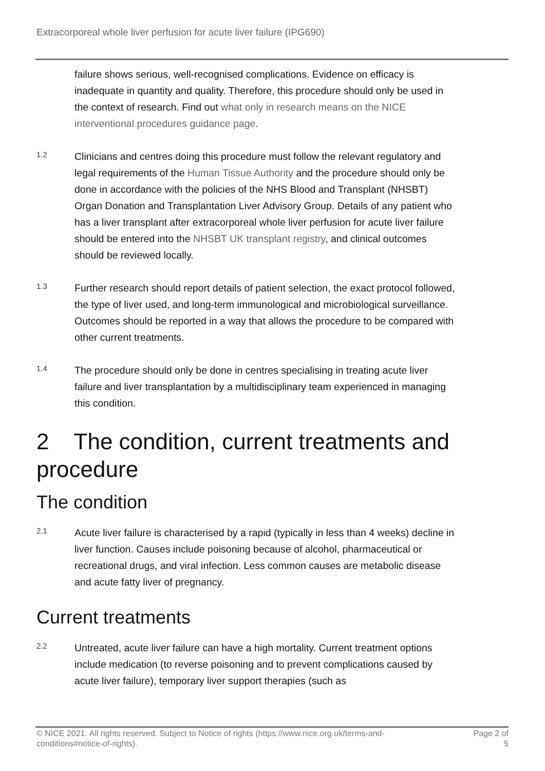Extracorporeal whole liver perfusion for acute liver failure (IPG690)
failure shows serious, well-recognised complications. Evidence on efficacy is inadequate in quantity and quality. Therefore, this procedure should only be used in the context of research. Find out what only in research means on the NICE interventional procedures guidance page.
1.2
Clinicians and centres doing this procedure must follow the relevant regulatory and legal requirements of the Human Tissue Authority and the procedure should only be done in accordance with the policies of the NHS Blood and Transplant (NHSBT) Organ Donation and Transplantation Liver Advisory Group. Details of any patient who has a liver transplant after extracorporeal whole liver perfusion for acute liver failure should be entered into the NHSBT UK transplant registry, and clinical outcomes should be reviewed locally.
1.3
Further research should report details of patient selection, the exact protocol followed, the type of liver used, and long-term immunological and microbiological surveillance. Outcomes should be reported in a way that allows the procedure to be compared with other current treatments.
1.4
The procedure should only be done in centres specialising in treating acute liver failure and liver transplantation by a multidisciplinary team experienced in managing this condition.
2 The condition, current treatments and procedure
The condition
2.1
Acute liver failure is characterised by a rapid (typically in less than 4 weeks) decline in liver function. Causes include poisoning because of alcohol, pharmaceutical or recreational drugs, and viral infection. Less common causes are metabolic disease and acute fatty liver of pregnancy.
Current treatments
2.2
Untreated, acute liver failure can have a high mortality. Current treatment options include medication (to reverse poisoning and to prevent complications caused by acute liver failure), temporary liver support therapies (such as
© NICE 2021. All rights reserved. Subject to Notice of rights (https://www.nice.org.uk/terms-and-
conditions#notice-of-rights).
Page 2 of
5